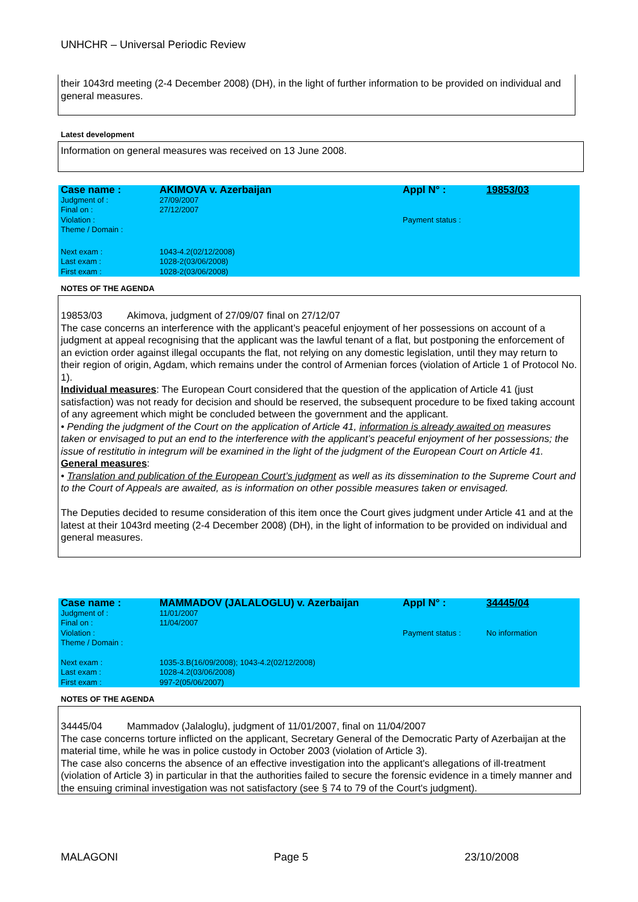UNHCHR – Universal Periodic Review
their 1043rd meeting (2-4 December 2008) (DH), in the light of further information to be provided on individual and general measures.
Latest development
Information on general measures was received on 13 June 2008.
| Case name : | AKIMOVA v. Azerbaijan | Appl N° : | 19853/03 |
| Judgment of : | 27/09/2007 | | |
| Final on : | 27/12/2007 | | |
| Violation : | | Payment status : | |
| Theme / Domain : | | | |
| Next exam : | 1043-4.2(02/12/2008) | | |
| Last exam : | 1028-2(03/06/2008) | | |
| First exam : | 1028-2(03/06/2008) | | |
NOTES OF THE AGENDA
19853/03 Akimova, judgment of 27/09/07 final on 27/12/07
The case concerns an interference with the applicant’s peaceful enjoyment of her possessions on account of a judgment at appeal recognising that the applicant was the lawful tenant of a flat, but postponing the enforcement of an eviction order against illegal occupants the flat, not relying on any domestic legislation, until they may return to their region of origin, Agdam, which remains under the control of Armenian forces (violation of Article 1 of Protocol No. 1).
Individual measures: The European Court considered that the question of the application of Article 41 (just satisfaction) was not ready for decision and should be reserved, the subsequent procedure to be fixed taking account of any agreement which might be concluded between the government and the applicant.
• Pending the judgment of the Court on the application of Article 41, information is already awaited on measures taken or envisaged to put an end to the interference with the applicant’s peaceful enjoyment of her possessions; the issue of restitutio in integrum will be examined in the light of the judgment of the European Court on Article 41.
General measures:
• Translation and publication of the European Court’s judgment as well as its dissemination to the Supreme Court and to the Court of Appeals are awaited, as is information on other possible measures taken or envisaged.
The Deputies decided to resume consideration of this item once the Court gives judgment under Article 41 and at the latest at their 1043rd meeting (2-4 December 2008) (DH), in the light of information to be provided on individual and general measures.
| Case name : | MAMMADOV (JALALOGLU) v. Azerbaijan | Appl N° : | 34445/04 |
| Judgment of : | 11/01/2007 | | |
| Final on : | 11/04/2007 | | |
| Violation : | | Payment status : | No information |
| Theme / Domain : | | | |
| Next exam : | 1035-3.B(16/09/2008); 1043-4.2(02/12/2008) | | |
| Last exam : | 1028-4.2(03/06/2008) | | |
| First exam : | 997-2(05/06/2007) | | |
NOTES OF THE AGENDA
34445/04 Mammadov (Jalaloglu), judgment of 11/01/2007, final on 11/04/2007
The case concerns torture inflicted on the applicant, Secretary General of the Democratic Party of Azerbaijan at the material time, while he was in police custody in October 2003 (violation of Article 3).
The case also concerns the absence of an effective investigation into the applicant's allegations of ill-treatment (violation of Article 3) in particular in that the authorities failed to secure the forensic evidence in a timely manner and the ensuing criminal investigation was not satisfactory (see § 74 to 79 of the Court's judgment).
MALAGONI Page 5 23/10/2008